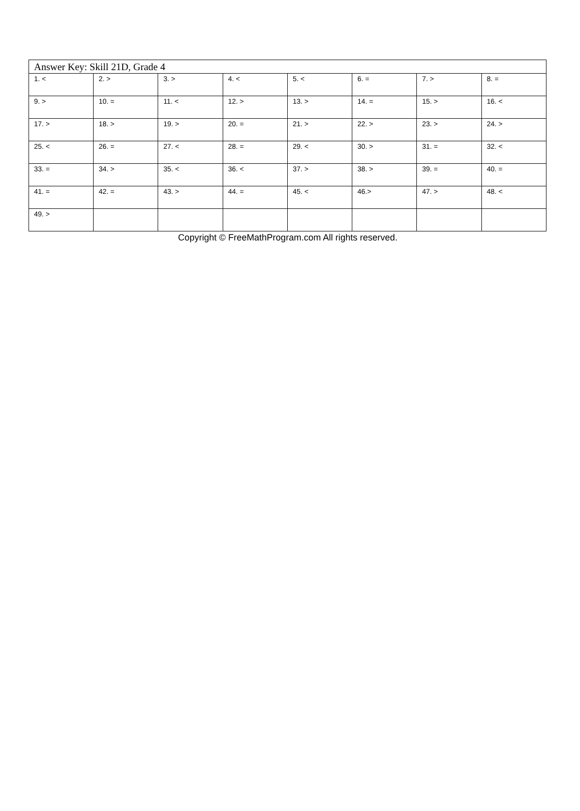| Answer Key: Skill 21D, Grade 4 | | | | | | | |
| 1. < | 2. > | 3. > | 4. < | 5. < | 6. = | 7. > | 8. = |
| 9. > | 10. = | 11. < | 12. > | 13. > | 14. = | 15. > | 16. < |
| 17. > | 18. > | 19. > | 20. = | 21. > | 22. > | 23. > | 24. > |
| 25. < | 26. = | 27. < | 28. = | 29. < | 30. > | 31. = | 32. < |
| 33. = | 34. > | 35. < | 36. < | 37. > | 38. > | 39. = | 40. = |
| 41. = | 42. = | 43. > | 44. = | 45. < | 46.> | 47. > | 48. < |
| 49. > | | | | | | | |
Copyright © FreeMathProgram.com All rights reserved.